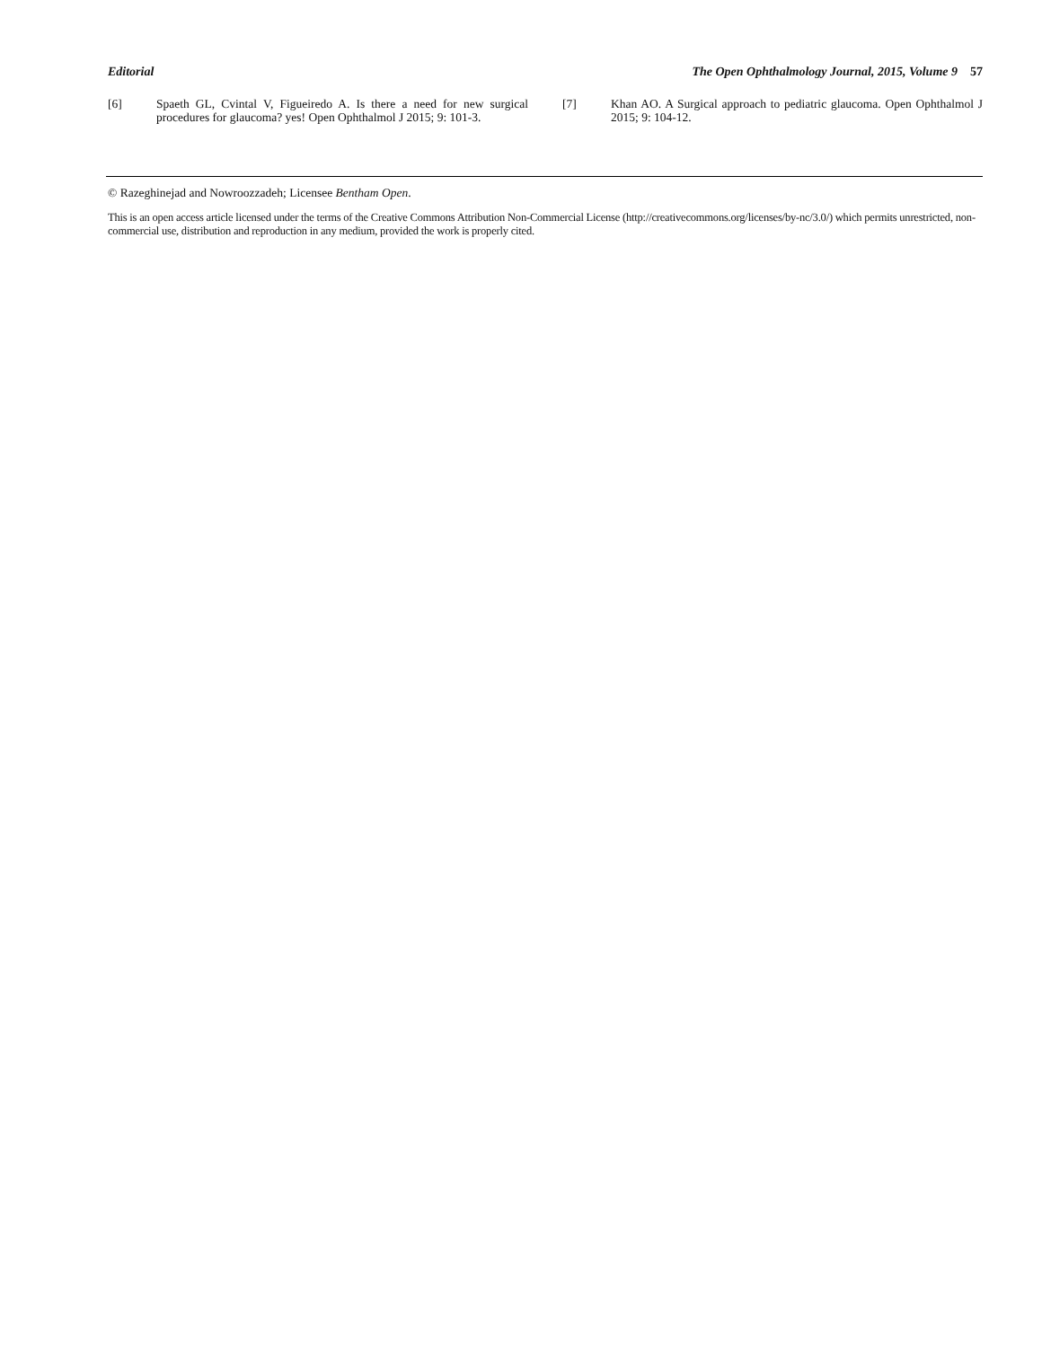Editorial The Open Ophthalmology Journal, 2015, Volume 9 57
[6] Spaeth GL, Cvintal V, Figueiredo A. Is there a need for new surgical procedures for glaucoma? yes! Open Ophthalmol J 2015; 9: 101-3.
[7] Khan AO. A Surgical approach to pediatric glaucoma. Open Ophthalmol J 2015; 9: 104-12.
© Razeghinejad and Nowroozzadeh; Licensee Bentham Open.
This is an open access article licensed under the terms of the Creative Commons Attribution Non-Commercial License (http://creativecommons.org/licenses/by-nc/3.0/) which permits unrestricted, non-commercial use, distribution and reproduction in any medium, provided the work is properly cited.